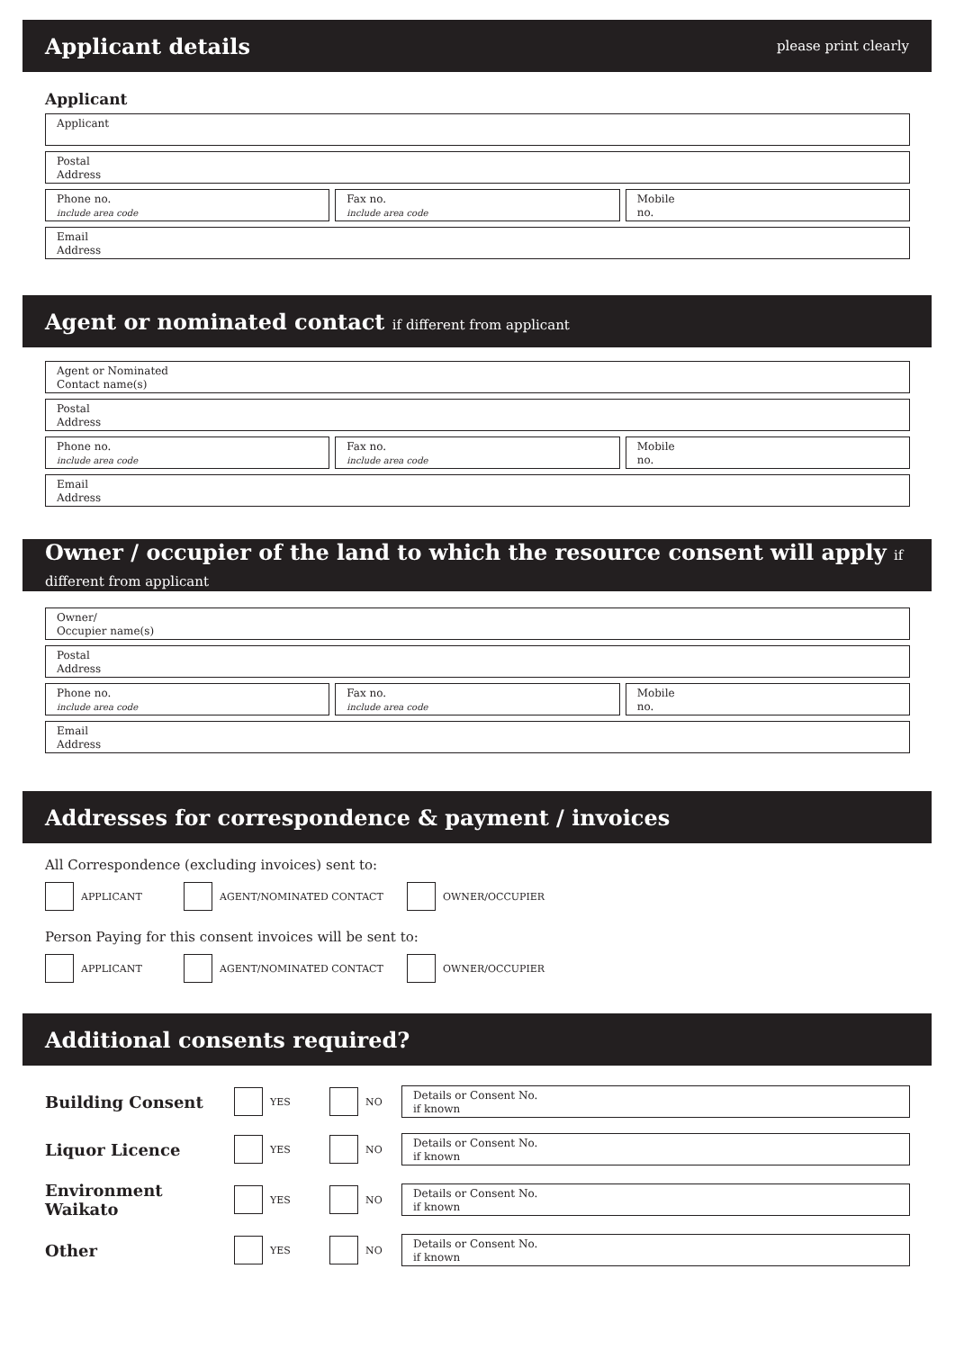Applicant details
please print clearly
Applicant
Applicant
Postal
Address
Phone no.
include area code
Fax no.
include area code
Mobile
no.
Email
Address
Agent or nominated contact if different from applicant
Agent or Nominated
Contact name(s)
Postal
Address
Phone no.
include area code
Fax no.
include area code
Mobile
no.
Email
Address
Owner / occupier of the land to which the resource consent will apply if different from applicant
Owner/
Occupier name(s)
Postal
Address
Phone no.
include area code
Fax no.
include area code
Mobile
no.
Email
Address
Addresses for correspondence & payment / invoices
All Correspondence (excluding invoices) sent to:
APPLICANT AGENT/NOMINATED CONTACT OWNER/OCCUPIER
Person Paying for this consent invoices will be sent to:
APPLICANT AGENT/NOMINATED CONTACT OWNER/OCCUPIER
Additional consents required?
Building Consent
YES NO
Details or Consent No.
if known
Liquor Licence
YES NO
Details or Consent No.
if known
Environment Waikato
YES NO
Details or Consent No.
if known
Other
YES NO
Details or Consent No.
if known